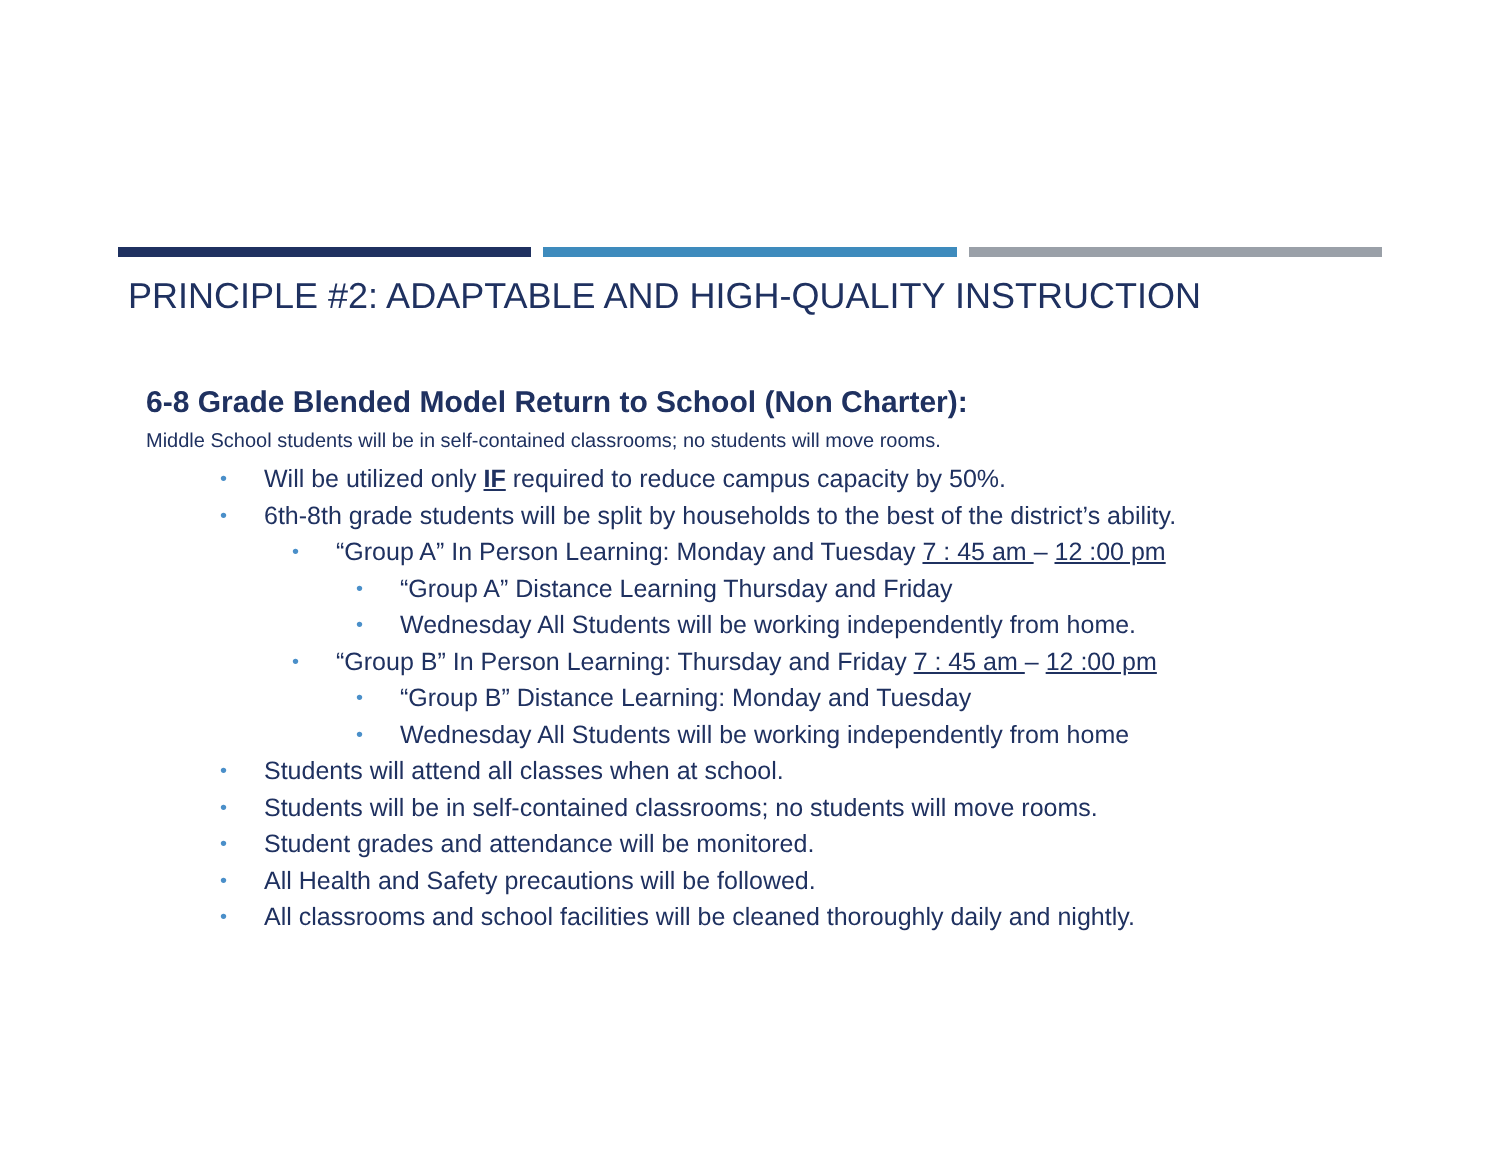PRINCIPLE #2: ADAPTABLE AND HIGH-QUALITY INSTRUCTION
6-8 Grade Blended Model Return to School (Non Charter):
Middle School students will be in self-contained classrooms; no students will move rooms.
• Will be utilized only IF required to reduce campus capacity by 50%.
• 6th-8th grade students will be split by households to the best of the district’s ability.
• “Group A” In Person Learning: Monday and Tuesday 7 : 45 am – 12 :00 pm
• “Group A” Distance Learning Thursday and Friday
• Wednesday All Students will be working independently from home.
• “Group B” In Person Learning: Thursday and Friday 7 : 45 am – 12 :00 pm
• “Group B” Distance Learning: Monday and Tuesday
• Wednesday All Students will be working independently from home
• Students will attend all classes when at school.
• Students will be in self-contained classrooms; no students will move rooms.
• Student grades and attendance will be monitored.
• All Health and Safety precautions will be followed.
• All classrooms and school facilities will be cleaned thoroughly daily and nightly.